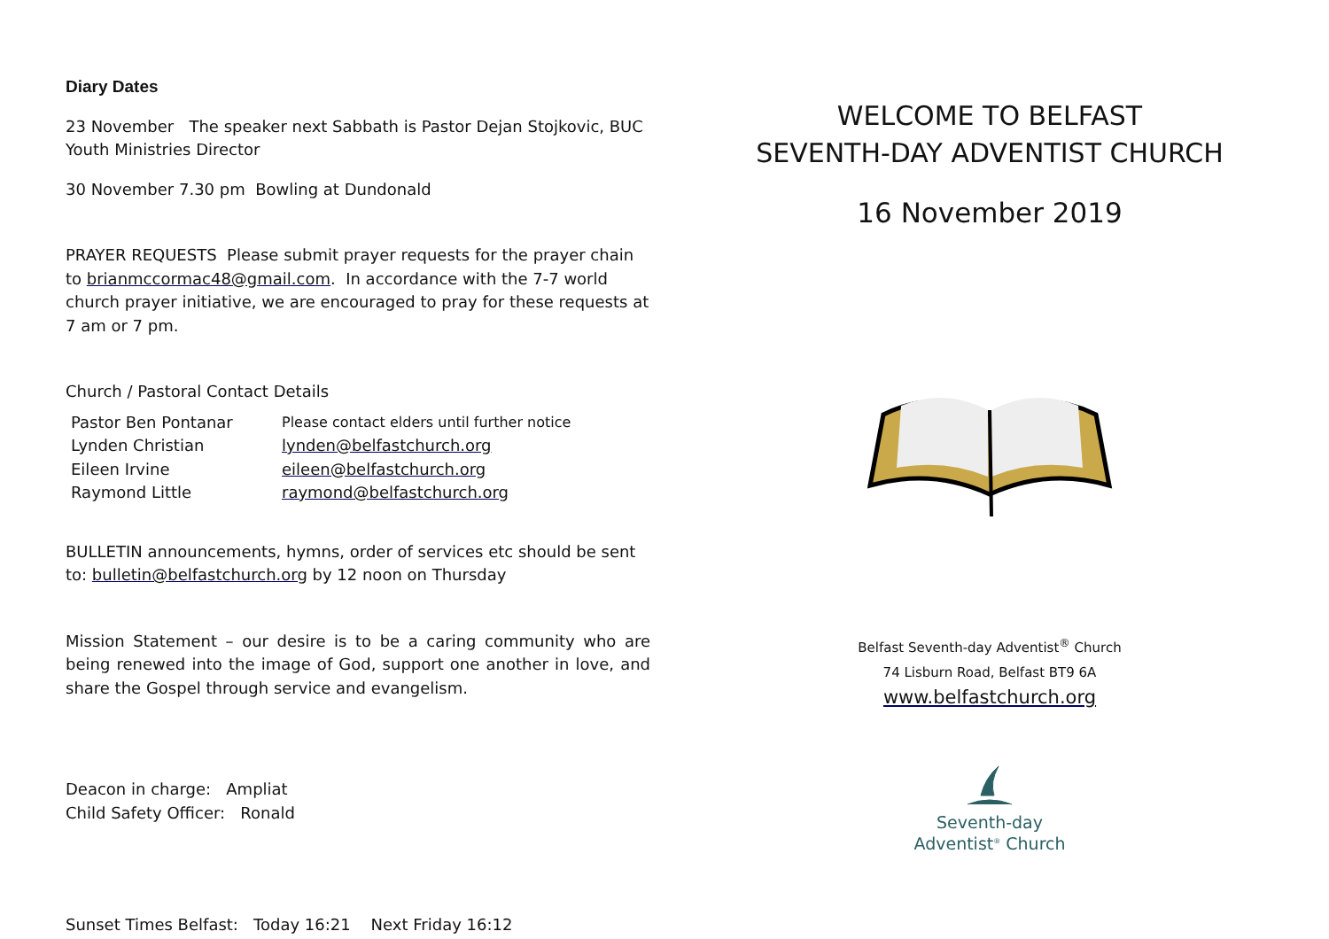Diary Dates
23 November The speaker next Sabbath is Pastor Dejan Stojkovic, BUC Youth Ministries Director
30 November 7.30 pm Bowling at Dundonald
PRAYER REQUESTS Please submit prayer requests for the prayer chain to brianmccormac48@gmail.com. In accordance with the 7-7 world church prayer initiative, we are encouraged to pray for these requests at 7 am or 7 pm.
Church / Pastoral Contact Details
| Pastor Ben Pontanar | Please contact elders until further notice |
| Lynden Christian | lynden@belfastchurch.org |
| Eileen Irvine | eileen@belfastchurch.org |
| Raymond Little | raymond@belfastchurch.org |
BULLETIN announcements, hymns, order of services etc should be sent to: bulletin@belfastchurch.org by 12 noon on Thursday
Mission Statement – our desire is to be a caring community who are being renewed into the image of God, support one another in love, and share the Gospel through service and evangelism.
Deacon in charge: Ampliat
Child Safety Officer: Ronald
Sunset Times Belfast: Today 16:21 Next Friday 16:12
WELCOME TO BELFAST
SEVENTH-DAY ADVENTIST CHURCH
16 November 2019
Belfast Seventh-day Adventist<sup>®</sup> Church
74 Lisburn Road, Belfast BT9 6A
www.belfastchurch.org
Seventh-day
Adventist<sup>®</sup> Church